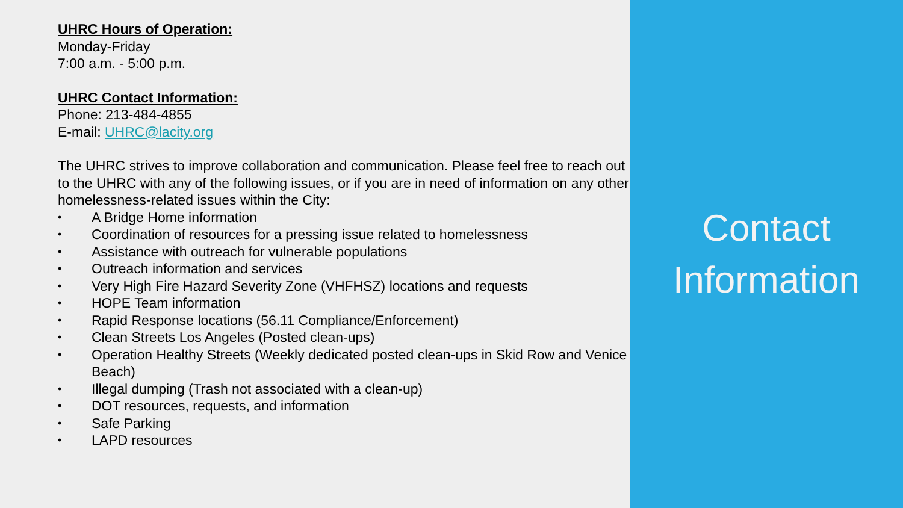UHRC Hours of Operation:
Monday-Friday
7:00 a.m. - 5:00 p.m.
UHRC Contact Information:
Phone: 213-484-4855
E-mail: UHRC@lacity.org
The UHRC strives to improve collaboration and communication. Please feel free to reach out to the UHRC with any of the following issues, or if you are in need of information on any other homelessness-related issues within the City:
• A Bridge Home information
• Coordination of resources for a pressing issue related to homelessness
• Assistance with outreach for vulnerable populations
• Outreach information and services
• Very High Fire Hazard Severity Zone (VHFHSZ) locations and requests
• HOPE Team information
• Rapid Response locations (56.11 Compliance/Enforcement)
• Clean Streets Los Angeles (Posted clean-ups)
• Operation Healthy Streets (Weekly dedicated posted clean-ups in Skid Row and Venice Beach)
• Illegal dumping (Trash not associated with a clean-up)
• DOT resources, requests, and information
• Safe Parking
• LAPD resources
Contact
Information